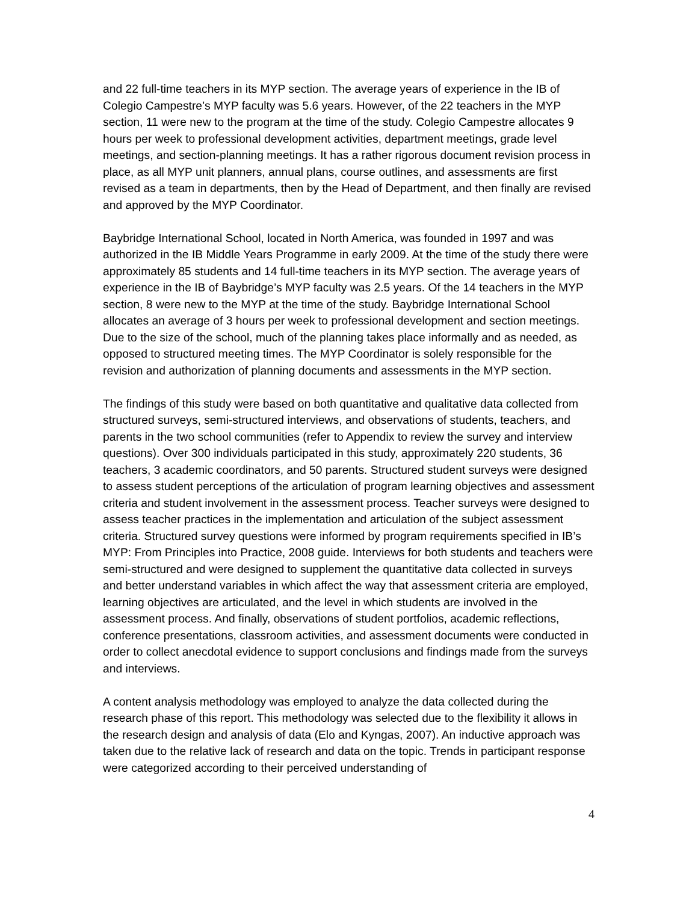and 22 full-time teachers in its MYP section. The average years of experience in the IB of Colegio Campestre’s MYP faculty was 5.6 years. However, of the 22 teachers in the MYP section, 11 were new to the program at the time of the study. Colegio Campestre allocates 9 hours per week to professional development activities, department meetings, grade level meetings, and section-planning meetings. It has a rather rigorous document revision process in place, as all MYP unit planners, annual plans, course outlines, and assessments are first revised as a team in departments, then by the Head of Department, and then finally are revised and approved by the MYP Coordinator.
Baybridge International School, located in North America, was founded in 1997 and was authorized in the IB Middle Years Programme in early 2009. At the time of the study there were approximately 85 students and 14 full-time teachers in its MYP section. The average years of experience in the IB of Baybridge’s MYP faculty was 2.5 years. Of the 14 teachers in the MYP section, 8 were new to the MYP at the time of the study. Baybridge International School allocates an average of 3 hours per week to professional development and section meetings. Due to the size of the school, much of the planning takes place informally and as needed, as opposed to structured meeting times. The MYP Coordinator is solely responsible for the revision and authorization of planning documents and assessments in the MYP section.
The findings of this study were based on both quantitative and qualitative data collected from structured surveys, semi-structured interviews, and observations of students, teachers, and parents in the two school communities (refer to Appendix to review the survey and interview questions). Over 300 individuals participated in this study, approximately 220 students, 36 teachers, 3 academic coordinators, and 50 parents. Structured student surveys were designed to assess student perceptions of the articulation of program learning objectives and assessment criteria and student involvement in the assessment process. Teacher surveys were designed to assess teacher practices in the implementation and articulation of the subject assessment criteria. Structured survey questions were informed by program requirements specified in IB’s MYP: From Principles into Practice, 2008 guide. Interviews for both students and teachers were semi-structured and were designed to supplement the quantitative data collected in surveys and better understand variables in which affect the way that assessment criteria are employed, learning objectives are articulated, and the level in which students are involved in the assessment process. And finally, observations of student portfolios, academic reflections, conference presentations, classroom activities, and assessment documents were conducted in order to collect anecdotal evidence to support conclusions and findings made from the surveys and interviews.
A content analysis methodology was employed to analyze the data collected during the research phase of this report. This methodology was selected due to the flexibility it allows in the research design and analysis of data (Elo and Kyngas, 2007). An inductive approach was taken due to the relative lack of research and data on the topic. Trends in participant response were categorized according to their perceived understanding of
4